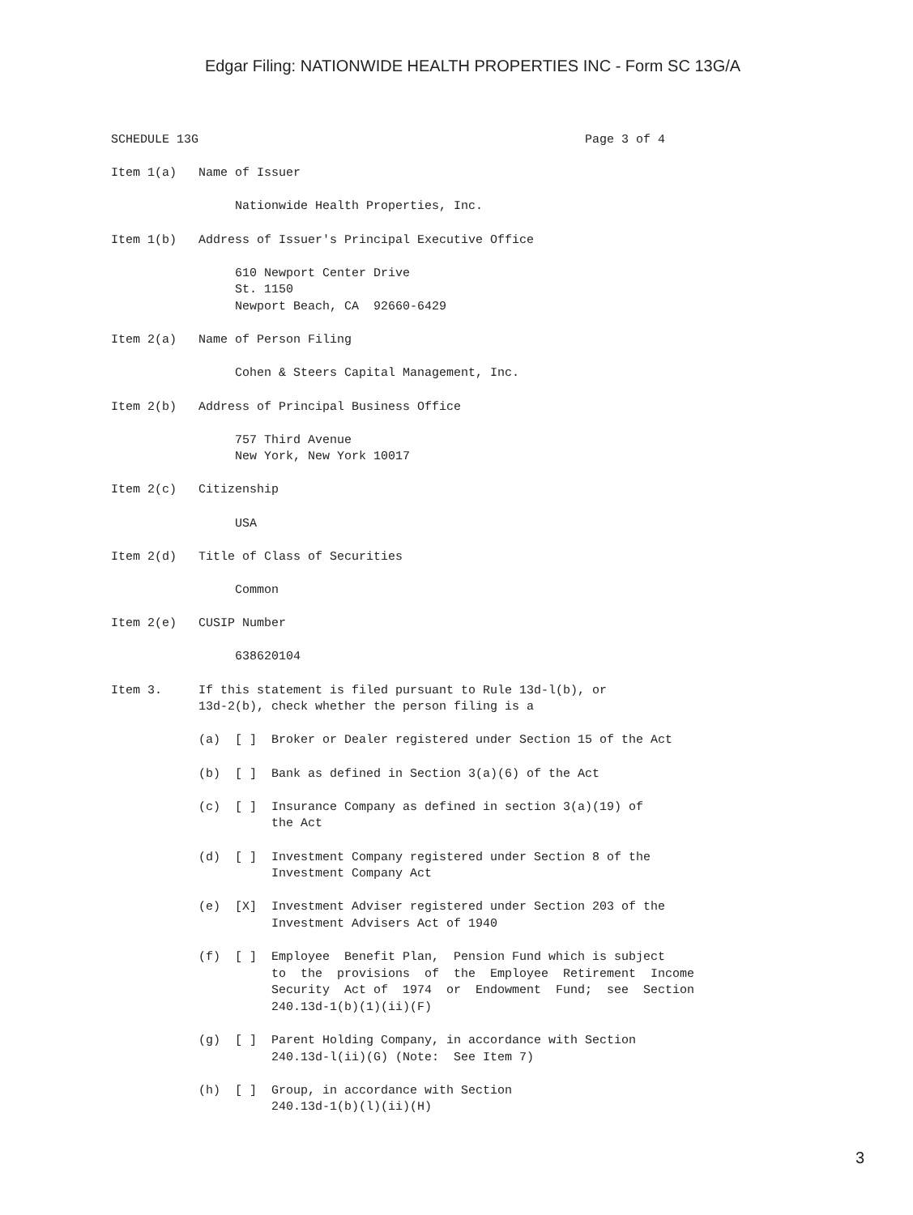Edgar Filing: NATIONWIDE HEALTH PROPERTIES INC - Form SC 13G/A
SCHEDULE 13G                                                     Page 3 of 4

Item 1(a)   Name of Issuer

                 Nationwide Health Properties, Inc.

Item 1(b)   Address of Issuer's Principal Executive Office

                 610 Newport Center Drive
                 St. 1150
                 Newport Beach, CA  92660-6429

Item 2(a)   Name of Person Filing

                 Cohen & Steers Capital Management, Inc.

Item 2(b)   Address of Principal Business Office

                 757 Third Avenue
                 New York, New York 10017

Item 2(c)   Citizenship

                 USA

Item 2(d)   Title of Class of Securities

                 Common

Item 2(e)   CUSIP Number

                 638620104

Item 3.     If this statement is filed pursuant to Rule 13d-l(b), or
            13d-2(b), check whether the person filing is a

            (a)  [ ]  Broker or Dealer registered under Section 15 of the Act

            (b)  [ ]  Bank as defined in Section 3(a)(6) of the Act

            (c)  [ ]  Insurance Company as defined in section 3(a)(19) of
                      the Act

            (d)  [ ]  Investment Company registered under Section 8 of the
                      Investment Company Act

            (e)  [X]  Investment Adviser registered under Section 203 of the
                      Investment Advisers Act of 1940

            (f)  [ ]  Employee  Benefit Plan,  Pension Fund which is subject
                      to  the  provisions  of  the  Employee  Retirement  Income
                      Security  Act of  1974  or  Endowment  Fund;  see  Section
                      240.13d-1(b)(1)(ii)(F)

            (g)  [ ]  Parent Holding Company, in accordance with Section
                      240.13d-l(ii)(G) (Note:  See Item 7)

            (h)  [ ]  Group, in accordance with Section
                      240.13d-1(b)(l)(ii)(H)
3